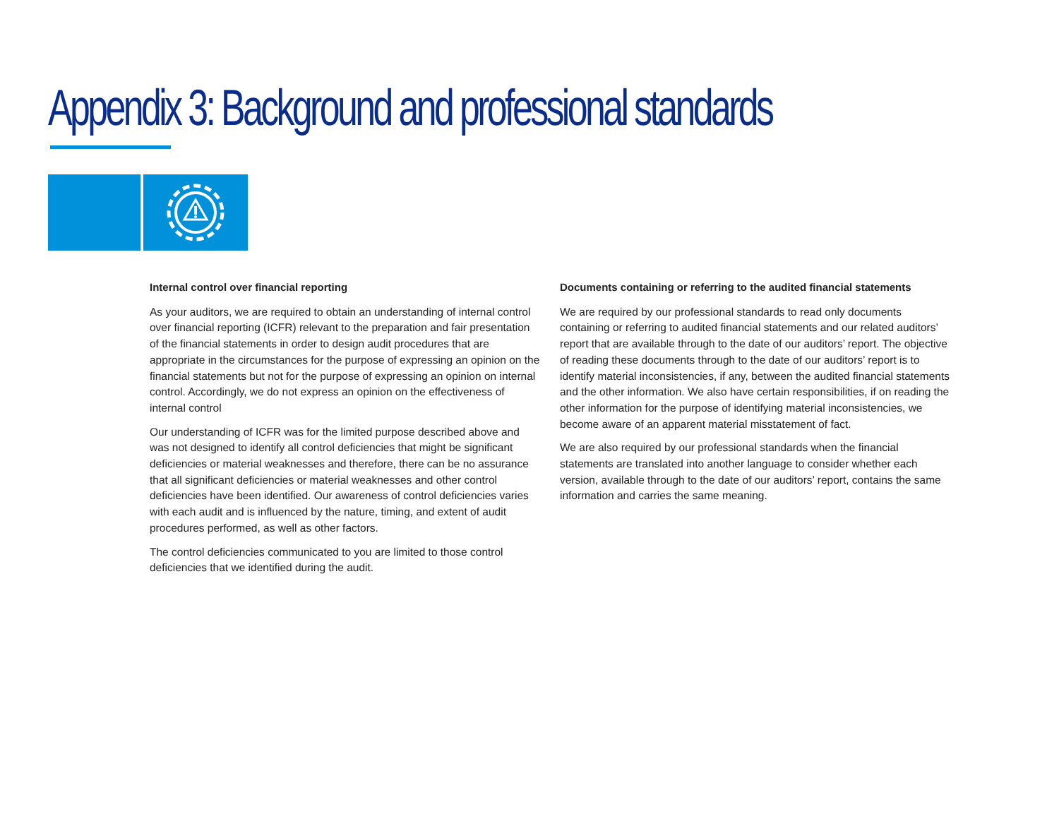Appendix 3: Background and professional standards
Internal control over financial reporting
As your auditors, we are required to obtain an understanding of internal control over financial reporting (ICFR) relevant to the preparation and fair presentation of the financial statements in order to design audit procedures that are appropriate in the circumstances for the purpose of expressing an opinion on the financial statements but not for the purpose of expressing an opinion on internal control. Accordingly, we do not express an opinion on the effectiveness of internal control
Our understanding of ICFR was for the limited purpose described above and was not designed to identify all control deficiencies that might be significant deficiencies or material weaknesses and therefore, there can be no assurance that all significant deficiencies or material weaknesses and other control deficiencies have been identified. Our awareness of control deficiencies varies with each audit and is influenced by the nature, timing, and extent of audit procedures performed, as well as other factors.
The control deficiencies communicated to you are limited to those control deficiencies that we identified during the audit.
Documents containing or referring to the audited financial statements
We are required by our professional standards to read only documents containing or referring to audited financial statements and our related auditors’ report that are available through to the date of our auditors’ report. The objective of reading these documents through to the date of our auditors’ report is to identify material inconsistencies, if any, between the audited financial statements and the other information. We also have certain responsibilities, if on reading the other information for the purpose of identifying material inconsistencies, we become aware of an apparent material misstatement of fact.
We are also required by our professional standards when the financial statements are translated into another language to consider whether each version, available through to the date of our auditors’ report, contains the same information and carries the same meaning.